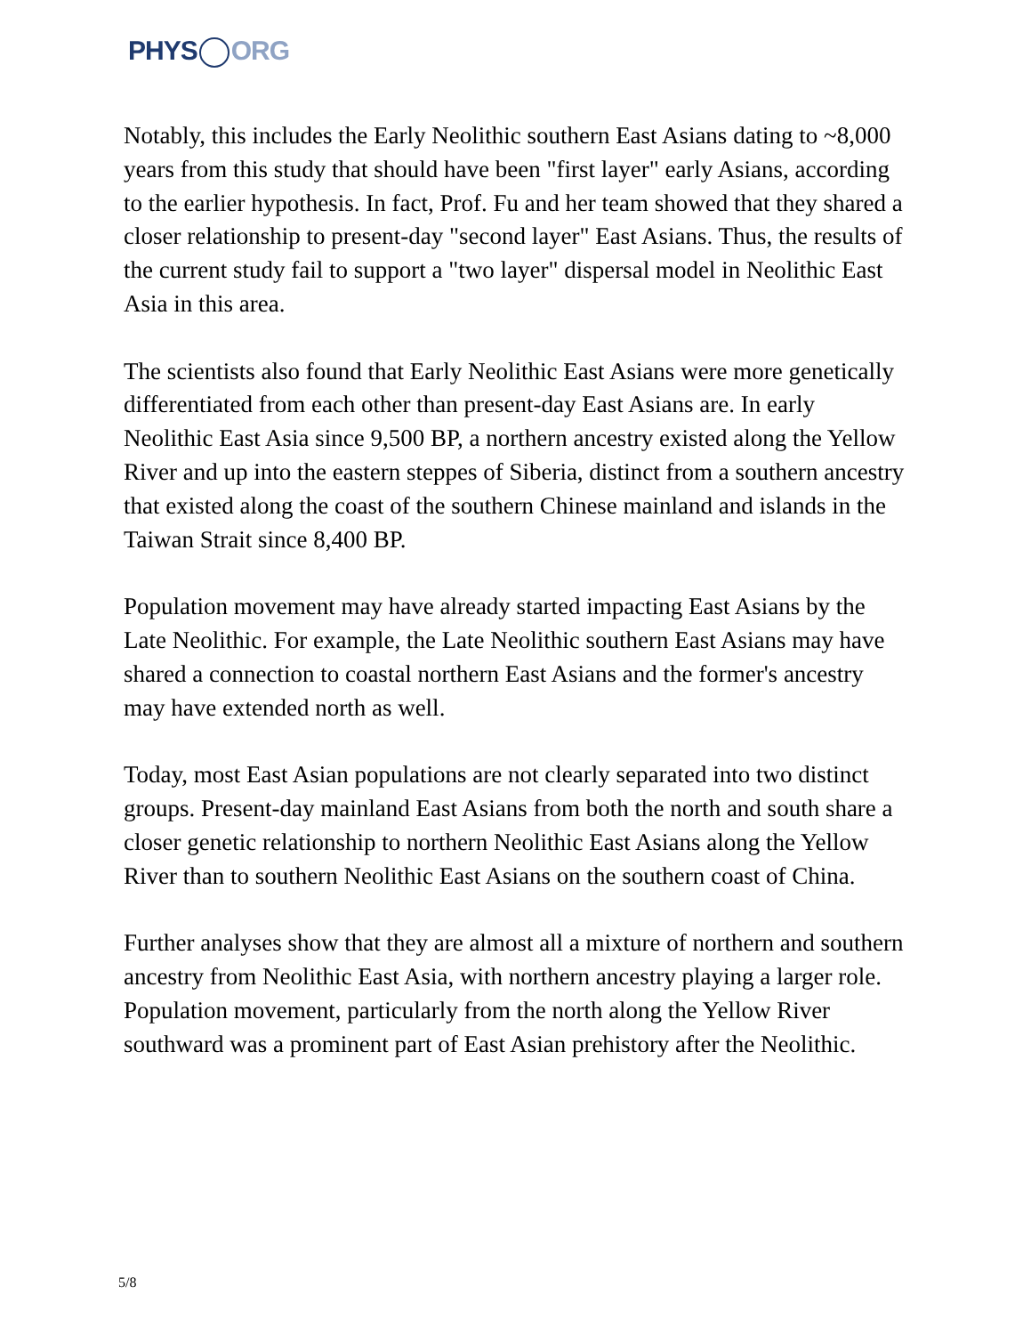PHYS ORG
Notably, this includes the Early Neolithic southern East Asians dating to ~8,000 years from this study that should have been "first layer" early Asians, according to the earlier hypothesis. In fact, Prof. Fu and her team showed that they shared a closer relationship to present-day "second layer" East Asians. Thus, the results of the current study fail to support a "two layer" dispersal model in Neolithic East Asia in this area.
The scientists also found that Early Neolithic East Asians were more genetically differentiated from each other than present-day East Asians are. In early Neolithic East Asia since 9,500 BP, a northern ancestry existed along the Yellow River and up into the eastern steppes of Siberia, distinct from a southern ancestry that existed along the coast of the southern Chinese mainland and islands in the Taiwan Strait since 8,400 BP.
Population movement may have already started impacting East Asians by the Late Neolithic. For example, the Late Neolithic southern East Asians may have shared a connection to coastal northern East Asians and the former's ancestry may have extended north as well.
Today, most East Asian populations are not clearly separated into two distinct groups. Present-day mainland East Asians from both the north and south share a closer genetic relationship to northern Neolithic East Asians along the Yellow River than to southern Neolithic East Asians on the southern coast of China.
Further analyses show that they are almost all a mixture of northern and southern ancestry from Neolithic East Asia, with northern ancestry playing a larger role. Population movement, particularly from the north along the Yellow River southward was a prominent part of East Asian prehistory after the Neolithic.
5/8